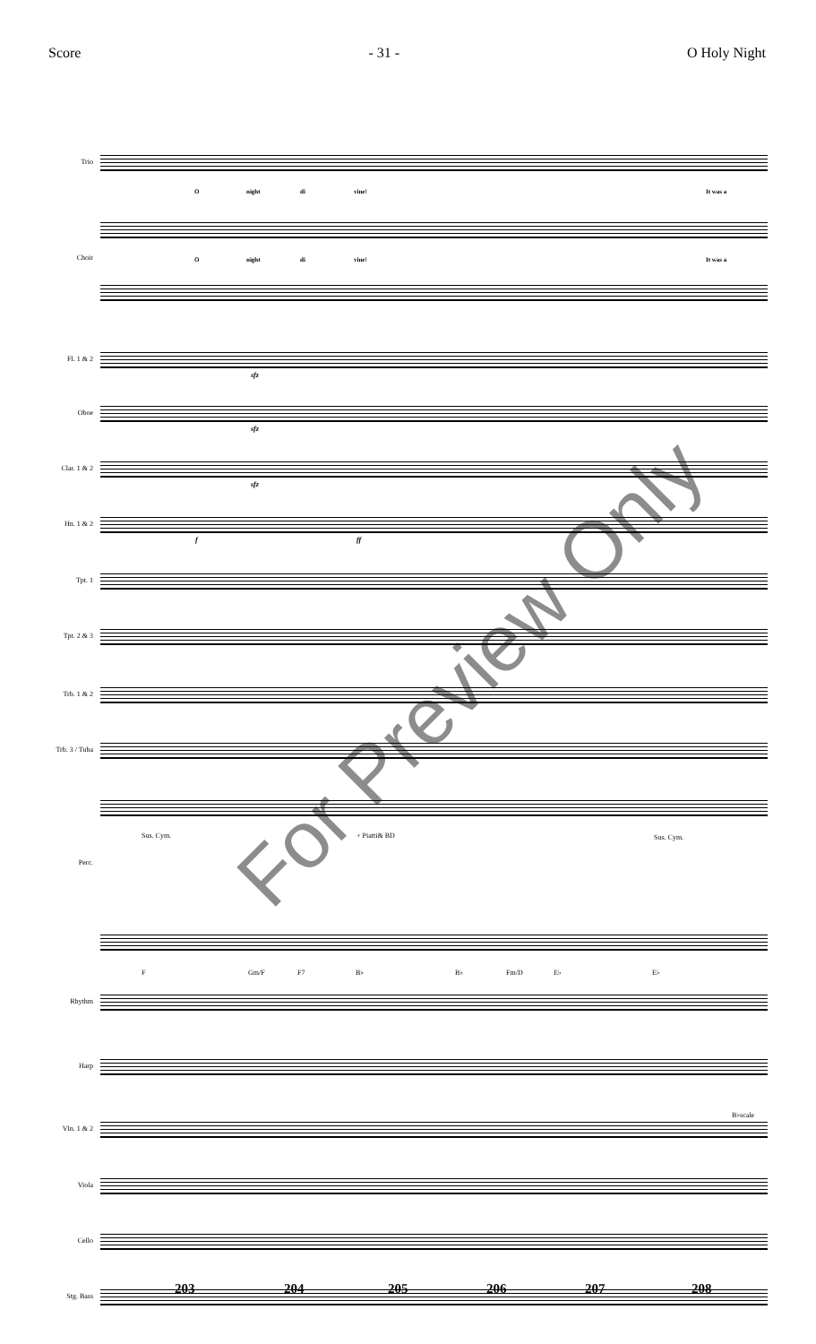Score - 31 - O Holy Night
Trio
O night di vine! It was a
Choir O night di vine! It was a
Fl. 1 & 2
sfz
Oboe
sfz
Clar. 1 & 2
sfz
Hn. 1 & 2
f ff
Tpt. 1
Tpt. 2 & 3
Trb. 1 & 2
Trb. 3 / Tuba
Perc.
Sus. Cym. + Piatti& BD Sus. Cym.
F Gm/F F7 B♭ B♭ Fm/D E♭ E♭
Rhythm
Harp
B♭scale
Vln. 1 & 2
Viola
Cello
Stg. Bass
203 204 205 206 207 208
For Preview Only